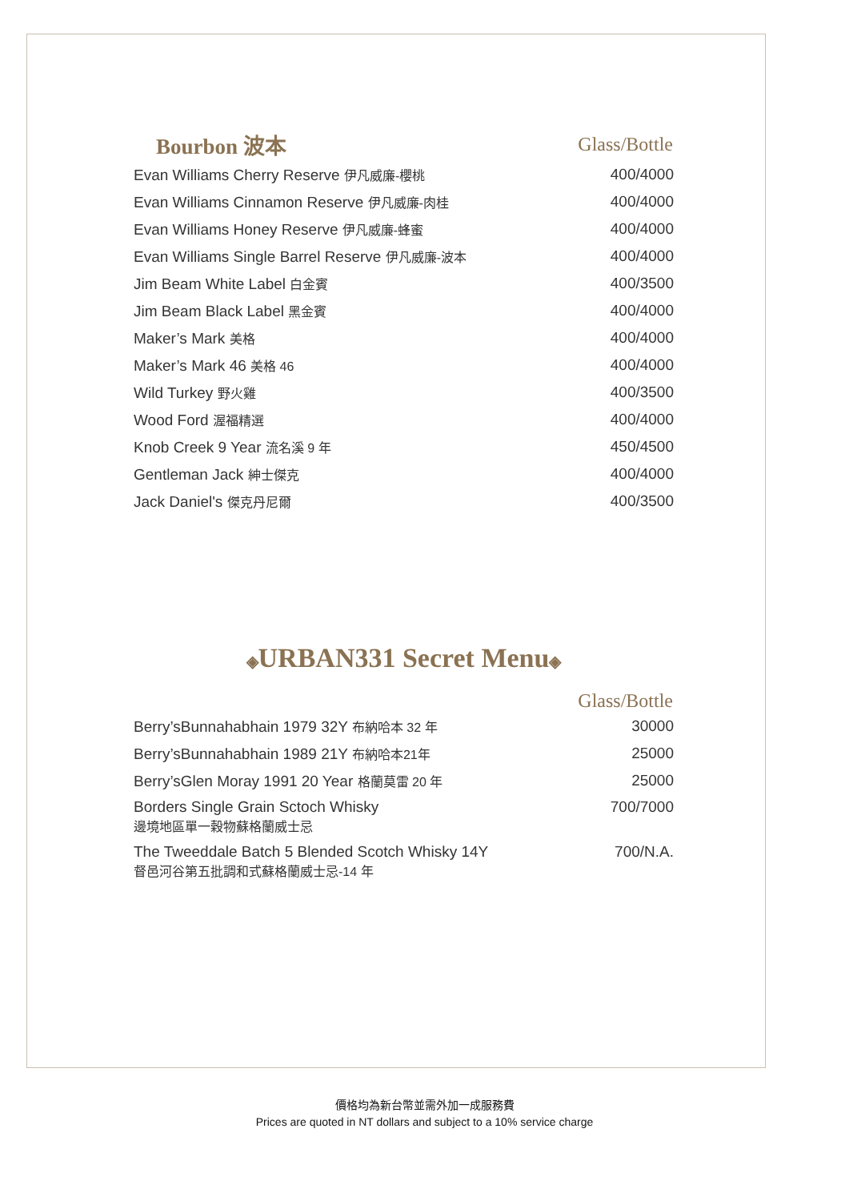| Bourbon 波本 | Glass/Bottle |
| --- | --- |
| Evan Williams Cherry Reserve 伊凡威廉-櫻桃 | 400/4000 |
| Evan Williams Cinnamon Reserve 伊凡威廉-肉桂 | 400/4000 |
| Evan Williams Honey Reserve 伊凡威廉-蜂蜜 | 400/4000 |
| Evan Williams Single Barrel Reserve 伊凡威廉-波本 | 400/4000 |
| Jim Beam White Label 白金賓 | 400/3500 |
| Jim Beam Black Label 黑金賓 | 400/4000 |
| Maker’s Mark 美格 | 400/4000 |
| Maker’s Mark 46 美格 46 | 400/4000 |
| Wild Turkey 野火雞 | 400/3500 |
| Wood Ford 渥福精選 | 400/4000 |
| Knob Creek 9 Year 流名溪 9 年 | 450/4500 |
| Gentleman Jack 紳士傑克 | 400/4000 |
| Jack Daniel's 傑克丹尼爾 | 400/3500 |
◈URBAN331 Secret Menu◈
| | Glass/Bottle |
| --- | --- |
| Berry’sBunnahabhain 1979 32Y 布納哈本 32 年 | 30000 |
| Berry’sBunnahabhain 1989 21Y 布納哈本21年 | 25000 |
| Berry’sGlen Moray 1991 20 Year 格蘭莫雷 20 年 | 25000 |
| Borders Single Grain Sctoch Whisky 邊境地區單一穀物蘇格蘭威士忌 | 700/7000 |
| The Tweeddale Batch 5 Blended Scotch Whisky 14Y 督邑河谷第五批調和式蘇格蘭威士忌-14 年 | 700/N.A. |
價格均為新台幣並需外加一成服務費
Prices are quoted in NT dollars and subject to a 10% service charge